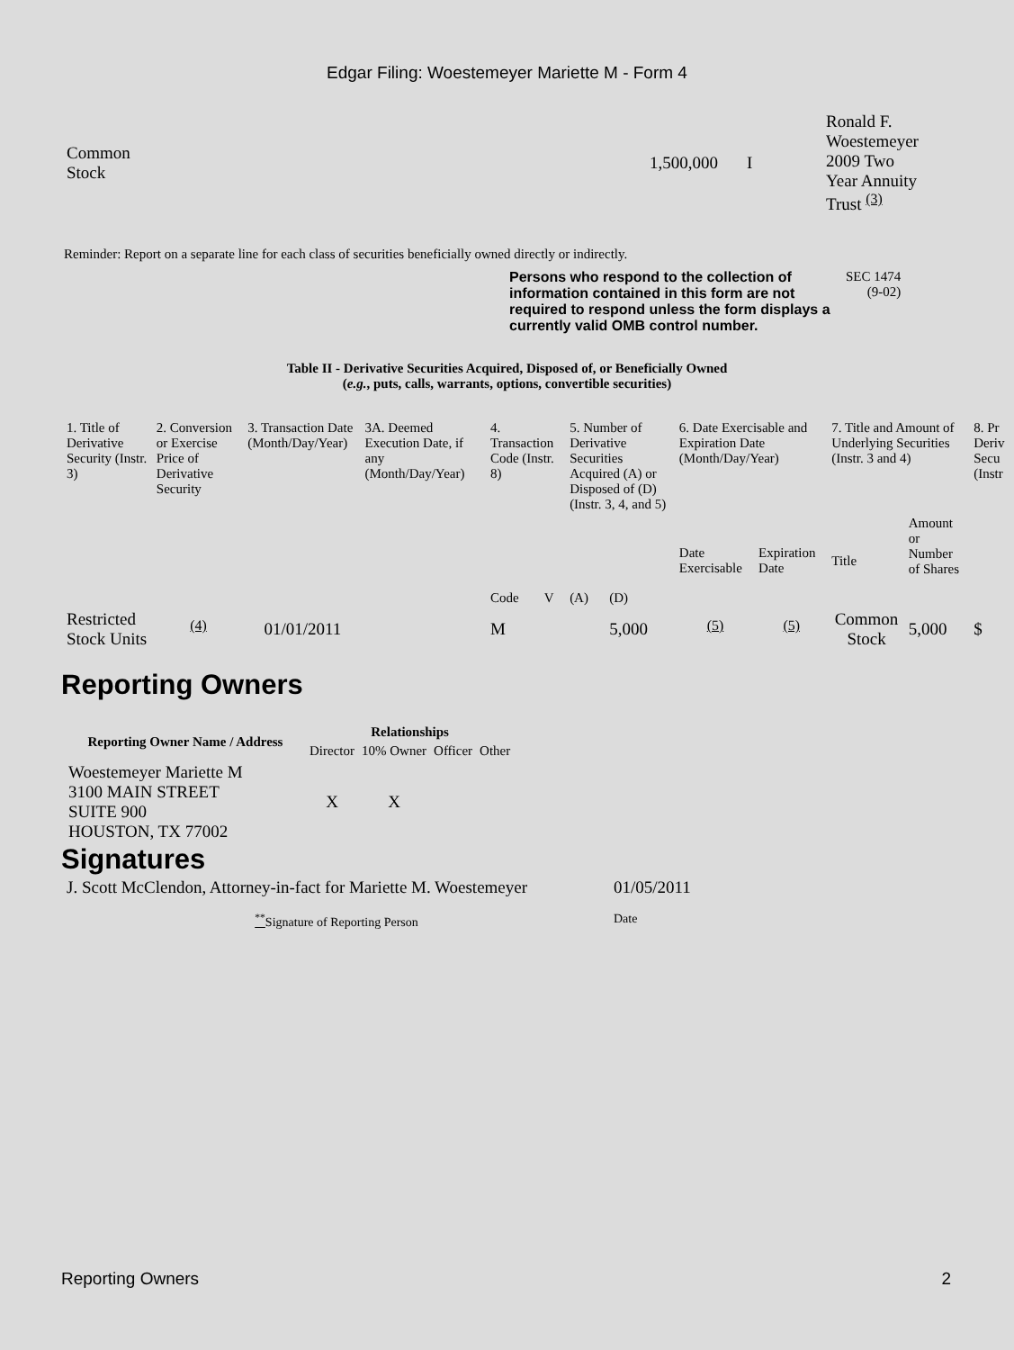Edgar Filing: Woestemeyer Mariette M - Form 4
| Common Stock | 1,500,000 | I | Ronald F. Woestemeyer 2009 Two Year Annuity Trust <sup>(3)</sup> |
Reminder: Report on a separate line for each class of securities beneficially owned directly or indirectly.
Persons who respond to the collection of information contained in this form are not required to respond unless the form displays a currently valid OMB control number.
SEC 1474
(9-02)
Table II - Derivative Securities Acquired, Disposed of, or Beneficially Owned
(e.g., puts, calls, warrants, options, convertible securities)
| 1. Title of Derivative Security (Instr. 3) | 2. Conversion or Exercise Price of Derivative Security | 3. Transaction Date (Month/Day/Year) | 3A. Deemed Execution Date, if any (Month/Day/Year) | 4. Transaction Code (Instr. 8) | | 5. Number of Derivative Securities Acquired (A) or Disposed of (D) (Instr. 3, 4, and 5) | | 6. Date Exercisable and Expiration Date (Month/Day/Year) | | 7. Title and Amount of Underlying Securities (Instr. 3 and 4) | | 8. Pr Deriv Secu (Instr |
| | | | | Code | V | (A) | (D) | Date Exercisable | Expiration Date | Title | Amount or Number of Shares | |
| Restricted Stock Units | <sup>(4)</sup> | 01/01/2011 | | M | | | 5,000 | <sup>(5)</sup> | <sup>(5)</sup> | Common Stock | 5,000 | $ |
Reporting Owners
| Reporting Owner Name / Address | Relationships | | | |
| --- | --- | --- | --- | --- |
| | Director | 10% Owner | Officer | Other |
| Woestemeyer Mariette M 3100 MAIN STREET SUITE 900 HOUSTON, TX 77002 | X | X | | |
Signatures
| J. Scott McClendon, Attorney-in-fact for Mariette M. Woestemeyer | 01/05/2011 |
| <sup>**</sup> Signature of Reporting Person | Date |
Reporting Owners 2